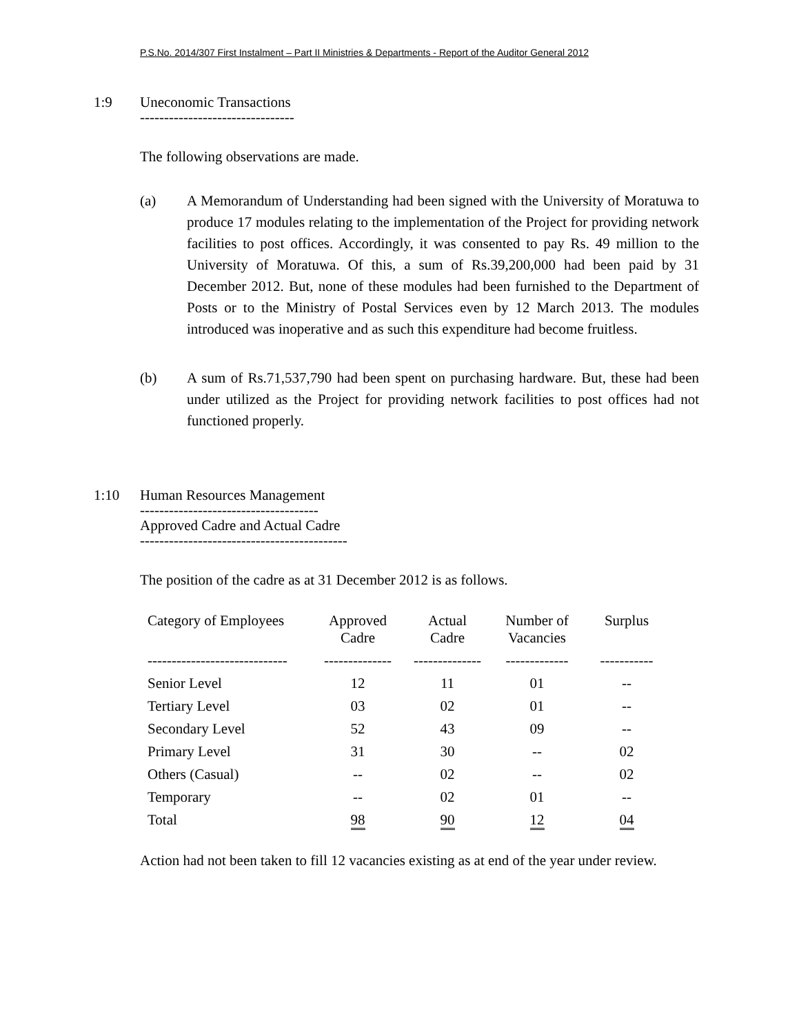P.S.No. 2014/307 First Instalment – Part II Ministries & Departments - Report of the Auditor General 2012
1:9 Uneconomic Transactions
--------------------------------
The following observations are made.
(a) A Memorandum of Understanding had been signed with the University of Moratuwa to produce 17 modules relating to the implementation of the Project for providing network facilities to post offices. Accordingly, it was consented to pay Rs. 49 million to the University of Moratuwa. Of this, a sum of Rs.39,200,000 had been paid by 31 December 2012. But, none of these modules had been furnished to the Department of Posts or to the Ministry of Postal Services even by 12 March 2013. The modules introduced was inoperative and as such this expenditure had become fruitless.
(b) A sum of Rs.71,537,790 had been spent on purchasing hardware. But, these had been under utilized as the Project for providing network facilities to post offices had not functioned properly.
1:10 Human Resources Management
-------------------------------------
Approved Cadre and Actual Cadre
-------------------------------------------
The position of the cadre as at 31 December 2012 is as follows.
| Category of Employees | Approved Cadre | Actual Cadre | Number of Vacancies | Surplus |
| --- | --- | --- | --- | --- |
| ----------------------------- | -------------- | -------------- | ------------- | ----------- |
| Senior Level | 12 | 11 | 01 | -- |
| Tertiary Level | 03 | 02 | 01 | -- |
| Secondary Level | 52 | 43 | 09 | -- |
| Primary Level | 31 | 30 | -- | 02 |
| Others (Casual) | -- | 02 | -- | 02 |
| Temporary | -- | 02 | 01 | -- |
| Total | 98 | 90 | 12 | 04 |
Action had not been taken to fill 12 vacancies existing as at end of the year under review.